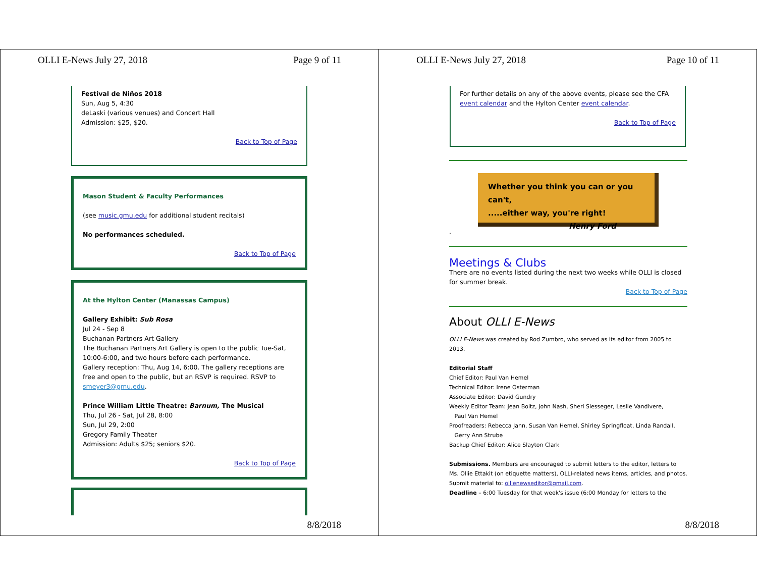OLLI E-News July 27, 2018 Page 9 of 11
Festival de Niños 2018
Sun, Aug 5, 4:30
deLaski (various venues) and Concert Hall
Admission: $25, $20.
Back to Top of Page
Mason Student & Faculty Performances
(see music.gmu.edu for additional student recitals)
No performances scheduled.
Back to Top of Page
At the Hylton Center (Manassas Campus)
Gallery Exhibit: Sub Rosa
Jul 24 - Sep 8
Buchanan Partners Art Gallery
The Buchanan Partners Art Gallery is open to the public Tue-Sat, 10:00-6:00, and two hours before each performance.
Gallery reception: Thu, Aug 14, 6:00. The gallery receptions are free and open to the public, but an RSVP is required. RSVP to smeyer3@gmu.edu.
Prince William Little Theatre: Barnum, The Musical
Thu, Jul 26 - Sat, Jul 28, 8:00
Sun, Jul 29, 2:00
Gregory Family Theater
Admission: Adults $25; seniors $20.
Back to Top of Page
8/8/2018
OLLI E-News July 27, 2018 Page 10 of 11
For further details on any of the above events, please see the CFA event calendar and the Hylton Center event calendar.
Back to Top of Page
Whether you think you can or you can't,
.....either way, you're right!
Henry Ford
.
Meetings & Clubs
There are no events listed during the next two weeks while OLLI is closed for summer break.
Back to Top of Page
About OLLI E-News
OLLI E-News was created by Rod Zumbro, who served as its editor from 2005 to 2013.
Editorial Staff
Chief Editor: Paul Van Hemel
Technical Editor: Irene Osterman
Associate Editor: David Gundry
Weekly Editor Team: Jean Boltz, John Nash, Sheri Siesseger, Leslie Vandivere,
Paul Van Hemel
Proofreaders: Rebecca Jann, Susan Van Hemel, Shirley Springfloat, Linda Randall,
Gerry Ann Strube
Backup Chief Editor: Alice Slayton Clark
Submissions. Members are encouraged to submit letters to the editor, letters to Ms. Ollie Ettakit (on etiquette matters), OLLI-related news items, articles, and photos. Submit material to: ollienewseditor@gmail.com.
Deadline – 6:00 Tuesday for that week's issue (6:00 Monday for letters to the
8/8/2018